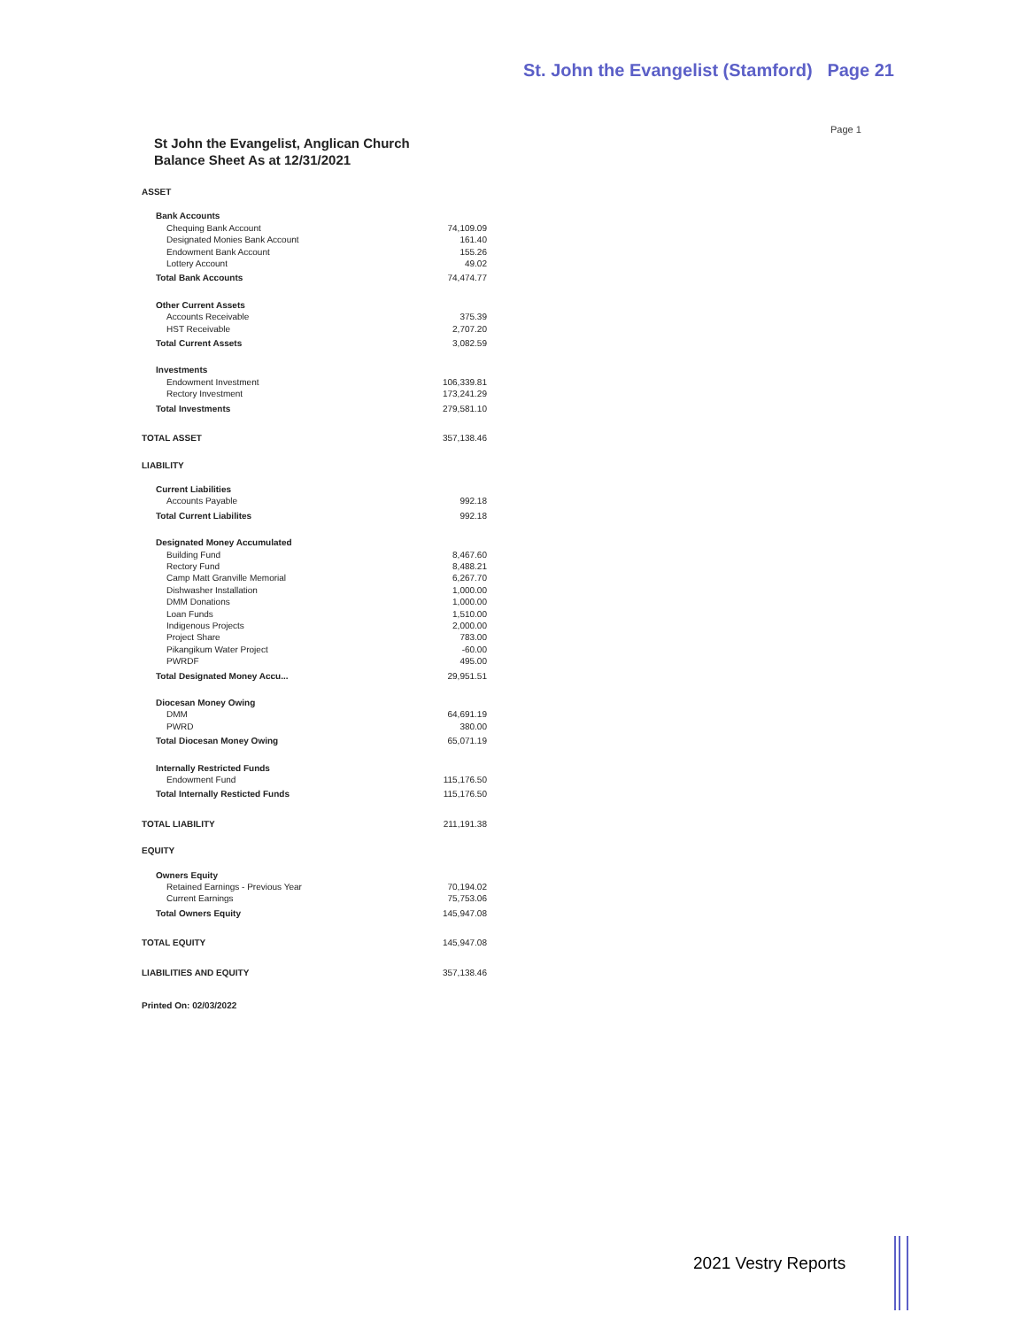St. John the Evangelist (Stamford) Page 21
Page 1
St John the Evangelist, Anglican Church
Balance Sheet As at 12/31/2021
| ASSET | |
| Bank Accounts | |
| Chequing Bank Account | 74,109.09 |
| Designated Monies Bank Account | 161.40 |
| Endowment Bank Account | 155.26 |
| Lottery Account | 49.02 |
| Total Bank Accounts | 74,474.77 |
| Other Current Assets | |
| Accounts Receivable | 375.39 |
| HST Receivable | 2,707.20 |
| Total Current Assets | 3,082.59 |
| Investments | |
| Endowment Investment | 106,339.81 |
| Rectory Investment | 173,241.29 |
| Total Investments | 279,581.10 |
| TOTAL ASSET | 357,138.46 |
| LIABILITY | |
| Current Liabilities | |
| Accounts Payable | 992.18 |
| Total Current Liabilites | 992.18 |
| Designated Money Accumulated | |
| Building Fund | 8,467.60 |
| Rectory Fund | 8,488.21 |
| Camp Matt Granville Memorial | 6,267.70 |
| Dishwasher Installation | 1,000.00 |
| DMM Donations | 1,000.00 |
| Loan Funds | 1,510.00 |
| Indigenous Projects | 2,000.00 |
| Project Share | 783.00 |
| Pikangikum Water Project | -60.00 |
| PWRDF | 495.00 |
| Total Designated Money Accu... | 29,951.51 |
| Diocesan Money Owing | |
| DMM | 64,691.19 |
| PWRD | 380.00 |
| Total Diocesan Money Owing | 65,071.19 |
| Internally Restricted Funds | |
| Endowment Fund | 115,176.50 |
| Total Internally Resticted Funds | 115,176.50 |
| TOTAL LIABILITY | 211,191.38 |
| EQUITY | |
| Owners Equity | |
| Retained Earnings - Previous Year | 70,194.02 |
| Current Earnings | 75,753.06 |
| Total Owners Equity | 145,947.08 |
| TOTAL EQUITY | 145,947.08 |
| LIABILITIES AND EQUITY | 357,138.46 |
Printed On: 02/03/2022
2021 Vestry Reports